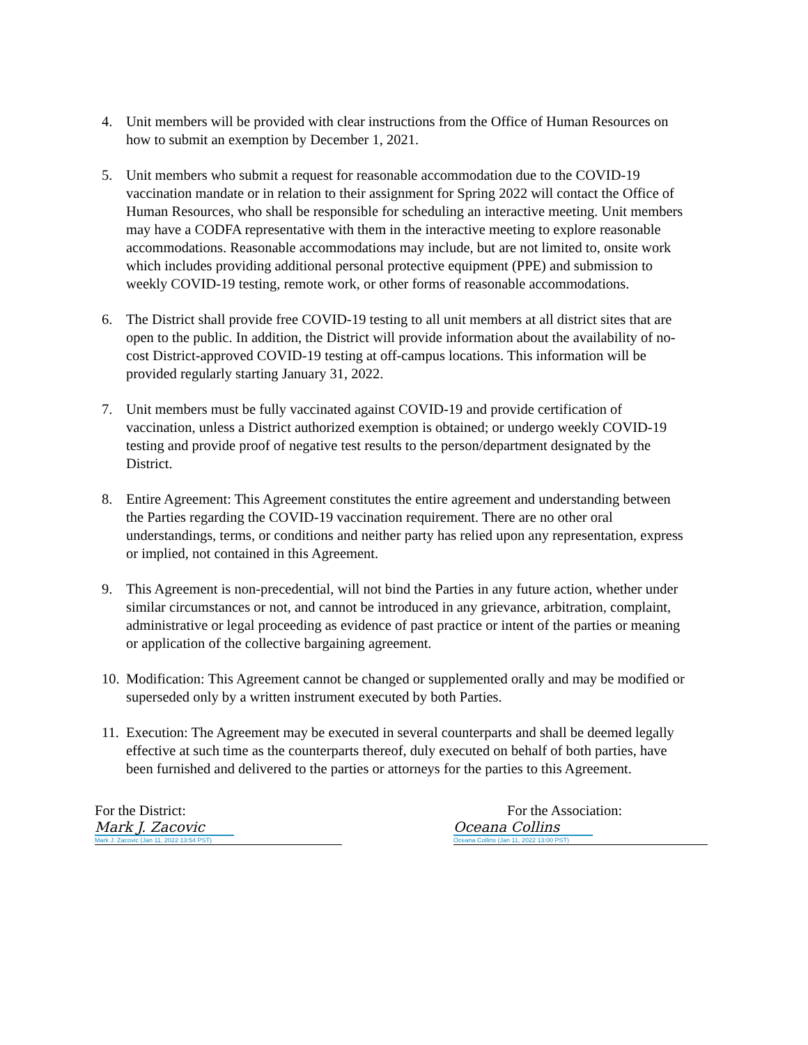4. Unit members will be provided with clear instructions from the Office of Human Resources on how to submit an exemption by December 1, 2021.
5. Unit members who submit a request for reasonable accommodation due to the COVID-19 vaccination mandate or in relation to their assignment for Spring 2022 will contact the Office of Human Resources, who shall be responsible for scheduling an interactive meeting. Unit members may have a CODFA representative with them in the interactive meeting to explore reasonable accommodations. Reasonable accommodations may include, but are not limited to, onsite work which includes providing additional personal protective equipment (PPE) and submission to weekly COVID-19 testing, remote work, or other forms of reasonable accommodations.
6. The District shall provide free COVID-19 testing to all unit members at all district sites that are open to the public. In addition, the District will provide information about the availability of no-cost District-approved COVID-19 testing at off-campus locations. This information will be provided regularly starting January 31, 2022.
7. Unit members must be fully vaccinated against COVID-19 and provide certification of vaccination, unless a District authorized exemption is obtained; or undergo weekly COVID-19 testing and provide proof of negative test results to the person/department designated by the District.
8. Entire Agreement: This Agreement constitutes the entire agreement and understanding between the Parties regarding the COVID-19 vaccination requirement. There are no other oral understandings, terms, or conditions and neither party has relied upon any representation, express or implied, not contained in this Agreement.
9. This Agreement is non-precedential, will not bind the Parties in any future action, whether under similar circumstances or not, and cannot be introduced in any grievance, arbitration, complaint, administrative or legal proceeding as evidence of past practice or intent of the parties or meaning or application of the collective bargaining agreement.
10. Modification: This Agreement cannot be changed or supplemented orally and may be modified or superseded only by a written instrument executed by both Parties.
11. Execution: The Agreement may be executed in several counterparts and shall be deemed legally effective at such time as the counterparts thereof, duly executed on behalf of both parties, have been furnished and delivered to the parties or attorneys for the parties to this Agreement.
For the District:
Mark J. Zacovic
Mark J. Zacovic (Jan 11, 2022 13:54 PST)
For the Association:
Oceana Collins
Oceana Collins (Jan 11, 2022 13:00 PST)